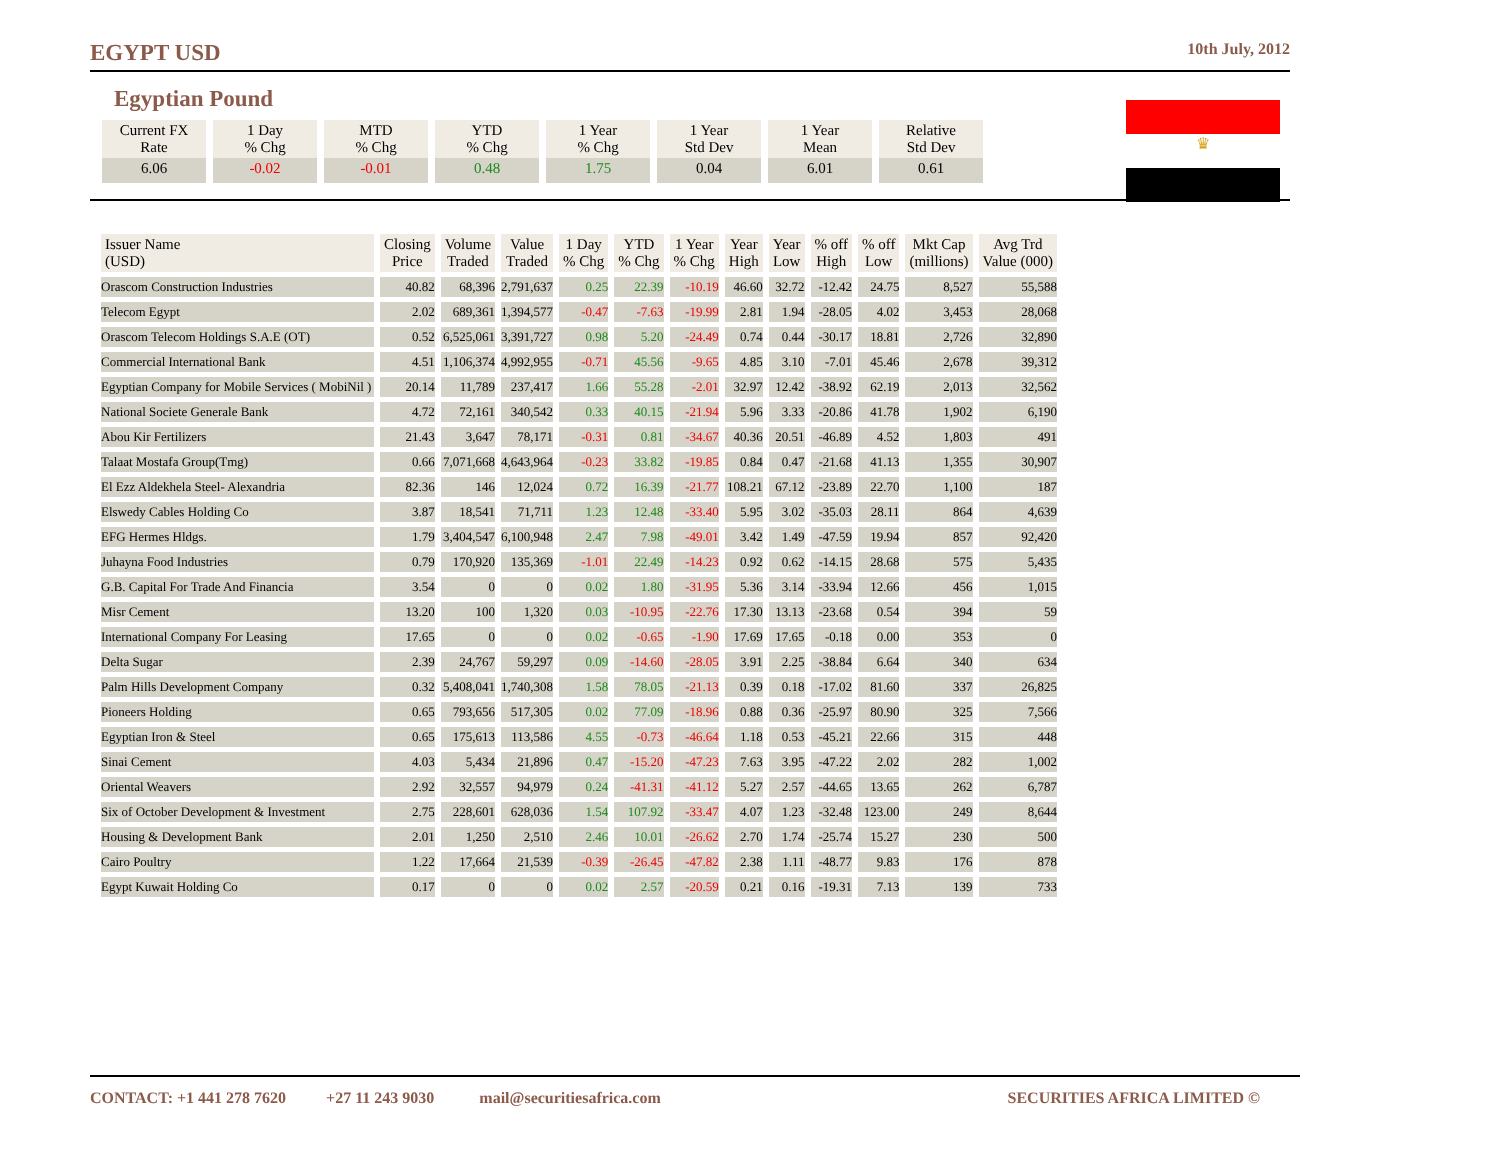EGYPT USD 10th July, 2012
Egyptian Pound
♛
| Current FX Rate | 1 Day % Chg | MTD % Chg | YTD % Chg | 1 Year % Chg | 1 Year Std Dev | 1 Year Mean | Relative Std Dev |
| --- | --- | --- | --- | --- | --- | --- | --- |
| 6.06 | -0.02 | -0.01 | 0.48 | 1.75 | 0.04 | 6.01 | 0.61 |
| Issuer Name (USD) | Closing Price | Volume Traded | Value Traded | 1 Day % Chg | YTD % Chg | 1 Year % Chg | Year High | Year Low | % off High | % off Low | Mkt Cap (millions) | Avg Trd Value (000) |
| --- | --- | --- | --- | --- | --- | --- | --- | --- | --- | --- | --- | --- |
| Orascom Construction Industries | 40.82 | 68,396 | 2,791,637 | 0.25 | 22.39 | -10.19 | 46.60 | 32.72 | -12.42 | 24.75 | 8,527 | 55,588 |
| Telecom Egypt | 2.02 | 689,361 | 1,394,577 | -0.47 | -7.63 | -19.99 | 2.81 | 1.94 | -28.05 | 4.02 | 3,453 | 28,068 |
| Orascom Telecom Holdings S.A.E (OT) | 0.52 | 6,525,061 | 3,391,727 | 0.98 | 5.20 | -24.49 | 0.74 | 0.44 | -30.17 | 18.81 | 2,726 | 32,890 |
| Commercial International Bank | 4.51 | 1,106,374 | 4,992,955 | -0.71 | 45.56 | -9.65 | 4.85 | 3.10 | -7.01 | 45.46 | 2,678 | 39,312 |
| Egyptian Company for Mobile Services ( MobiNil ) | 20.14 | 11,789 | 237,417 | 1.66 | 55.28 | -2.01 | 32.97 | 12.42 | -38.92 | 62.19 | 2,013 | 32,562 |
| National Societe Generale Bank | 4.72 | 72,161 | 340,542 | 0.33 | 40.15 | -21.94 | 5.96 | 3.33 | -20.86 | 41.78 | 1,902 | 6,190 |
| Abou Kir Fertilizers | 21.43 | 3,647 | 78,171 | -0.31 | 0.81 | -34.67 | 40.36 | 20.51 | -46.89 | 4.52 | 1,803 | 491 |
| Talaat Mostafa Group(Tmg) | 0.66 | 7,071,668 | 4,643,964 | -0.23 | 33.82 | -19.85 | 0.84 | 0.47 | -21.68 | 41.13 | 1,355 | 30,907 |
| El Ezz Aldekhela Steel- Alexandria | 82.36 | 146 | 12,024 | 0.72 | 16.39 | -21.77 | 108.21 | 67.12 | -23.89 | 22.70 | 1,100 | 187 |
| Elswedy Cables Holding Co | 3.87 | 18,541 | 71,711 | 1.23 | 12.48 | -33.40 | 5.95 | 3.02 | -35.03 | 28.11 | 864 | 4,639 |
| EFG Hermes Hldgs. | 1.79 | 3,404,547 | 6,100,948 | 2.47 | 7.98 | -49.01 | 3.42 | 1.49 | -47.59 | 19.94 | 857 | 92,420 |
| Juhayna Food Industries | 0.79 | 170,920 | 135,369 | -1.01 | 22.49 | -14.23 | 0.92 | 0.62 | -14.15 | 28.68 | 575 | 5,435 |
| G.B. Capital For Trade And Financia | 3.54 | 0 | 0 | 0.02 | 1.80 | -31.95 | 5.36 | 3.14 | -33.94 | 12.66 | 456 | 1,015 |
| Misr Cement | 13.20 | 100 | 1,320 | 0.03 | -10.95 | -22.76 | 17.30 | 13.13 | -23.68 | 0.54 | 394 | 59 |
| International Company For Leasing | 17.65 | 0 | 0 | 0.02 | -0.65 | -1.90 | 17.69 | 17.65 | -0.18 | 0.00 | 353 | 0 |
| Delta Sugar | 2.39 | 24,767 | 59,297 | 0.09 | -14.60 | -28.05 | 3.91 | 2.25 | -38.84 | 6.64 | 340 | 634 |
| Palm Hills Development Company | 0.32 | 5,408,041 | 1,740,308 | 1.58 | 78.05 | -21.13 | 0.39 | 0.18 | -17.02 | 81.60 | 337 | 26,825 |
| Pioneers Holding | 0.65 | 793,656 | 517,305 | 0.02 | 77.09 | -18.96 | 0.88 | 0.36 | -25.97 | 80.90 | 325 | 7,566 |
| Egyptian Iron & Steel | 0.65 | 175,613 | 113,586 | 4.55 | -0.73 | -46.64 | 1.18 | 0.53 | -45.21 | 22.66 | 315 | 448 |
| Sinai Cement | 4.03 | 5,434 | 21,896 | 0.47 | -15.20 | -47.23 | 7.63 | 3.95 | -47.22 | 2.02 | 282 | 1,002 |
| Oriental Weavers | 2.92 | 32,557 | 94,979 | 0.24 | -41.31 | -41.12 | 5.27 | 2.57 | -44.65 | 13.65 | 262 | 6,787 |
| Six of October Development & Investment | 2.75 | 228,601 | 628,036 | 1.54 | 107.92 | -33.47 | 4.07 | 1.23 | -32.48 | 123.00 | 249 | 8,644 |
| Housing & Development Bank | 2.01 | 1,250 | 2,510 | 2.46 | 10.01 | -26.62 | 2.70 | 1.74 | -25.74 | 15.27 | 230 | 500 |
| Cairo Poultry | 1.22 | 17,664 | 21,539 | -0.39 | -26.45 | -47.82 | 2.38 | 1.11 | -48.77 | 9.83 | 176 | 878 |
| Egypt Kuwait Holding Co | 0.17 | 0 | 0 | 0.02 | 2.57 | -20.59 | 0.21 | 0.16 | -19.31 | 7.13 | 139 | 733 |
CONTACT: +1 441 278 7620 +27 11 243 9030 mail@securitiesafrica.com SECURITIES AFRICA LIMITED ©